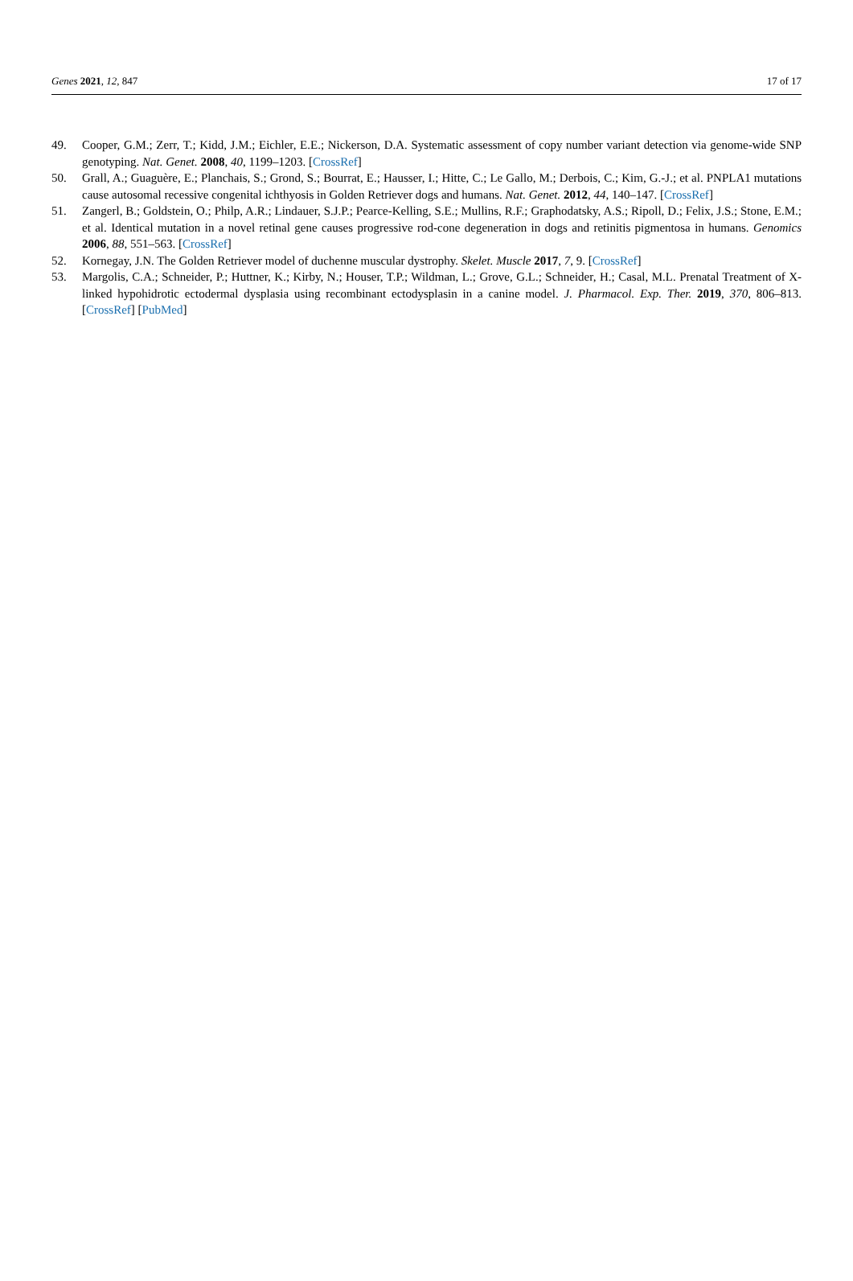Genes 2021, 12, 847 17 of 17
49. Cooper, G.M.; Zerr, T.; Kidd, J.M.; Eichler, E.E.; Nickerson, D.A. Systematic assessment of copy number variant detection via genome-wide SNP genotyping. Nat. Genet. 2008, 40, 1199–1203. [CrossRef]
50. Grall, A.; Guaguère, E.; Planchais, S.; Grond, S.; Bourrat, E.; Hausser, I.; Hitte, C.; Le Gallo, M.; Derbois, C.; Kim, G.-J.; et al. PNPLA1 mutations cause autosomal recessive congenital ichthyosis in Golden Retriever dogs and humans. Nat. Genet. 2012, 44, 140–147. [CrossRef]
51. Zangerl, B.; Goldstein, O.; Philp, A.R.; Lindauer, S.J.P.; Pearce-Kelling, S.E.; Mullins, R.F.; Graphodatsky, A.S.; Ripoll, D.; Felix, J.S.; Stone, E.M.; et al. Identical mutation in a novel retinal gene causes progressive rod-cone degeneration in dogs and retinitis pigmentosa in humans. Genomics 2006, 88, 551–563. [CrossRef]
52. Kornegay, J.N. The Golden Retriever model of duchenne muscular dystrophy. Skelet. Muscle 2017, 7, 9. [CrossRef]
53. Margolis, C.A.; Schneider, P.; Huttner, K.; Kirby, N.; Houser, T.P.; Wildman, L.; Grove, G.L.; Schneider, H.; Casal, M.L. Prenatal Treatment of X-linked hypohidrotic ectodermal dysplasia using recombinant ectodysplasin in a canine model. J. Pharmacol. Exp. Ther. 2019, 370, 806–813. [CrossRef] [PubMed]